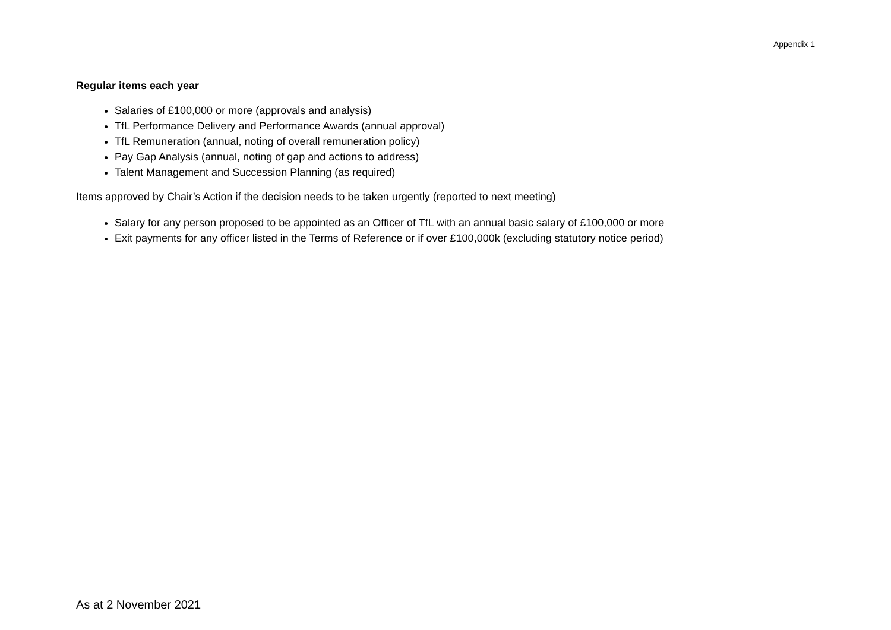Appendix 1
Regular items each year
Salaries of £100,000 or more (approvals and analysis)
TfL Performance Delivery and Performance Awards (annual approval)
TfL Remuneration (annual, noting of overall remuneration policy)
Pay Gap Analysis (annual, noting of gap and actions to address)
Talent Management and Succession Planning (as required)
Items approved by Chair’s Action if the decision needs to be taken urgently (reported to next meeting)
Salary for any person proposed to be appointed as an Officer of TfL with an annual basic salary of £100,000 or more
Exit payments for any officer listed in the Terms of Reference or if over £100,000k (excluding statutory notice period)
As at 2 November 2021